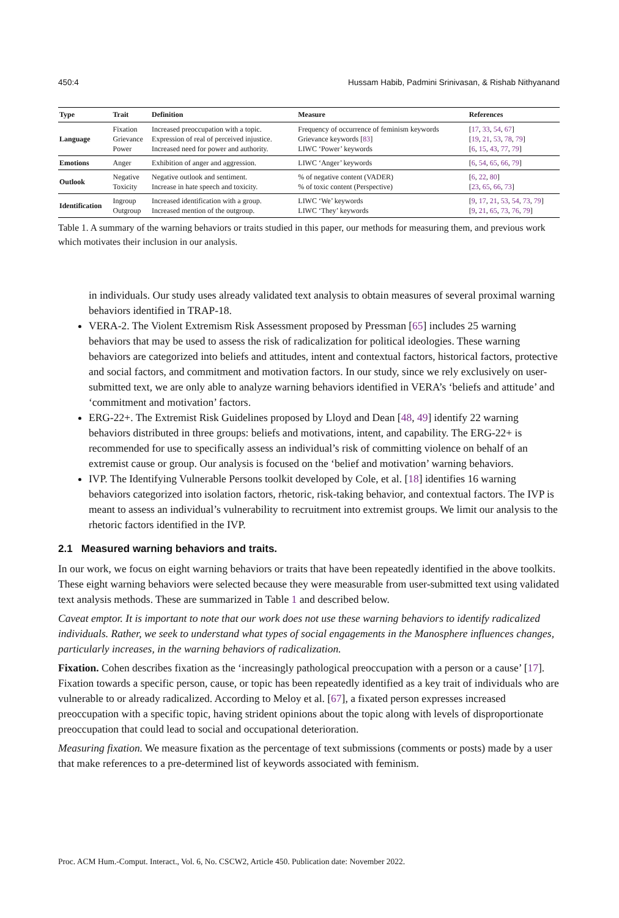450:4 Hussam Habib, Padmini Srinivasan, & Rishab Nithyanand
| Type | Trait | Definition | Measure | References |
| --- | --- | --- | --- | --- |
| Language | Fixation Grievance Power | Increased preoccupation with a topic. Expression of real of perceived injustice. Increased need for power and authority. | Frequency of occurrence of feminism keywords Grievance keywords [ 83 ] LIWC ‘Power’ keywords | [ 17 , 33 , 54 , 67 ] [ 19 , 21 , 53 , 78 , 79 ] [ 6 , 15 , 43 , 77 , 79 ] |
| Emotions | Anger | Exhibition of anger and aggression. | LIWC ‘Anger’ keywords | [ 6 , 54 , 65 , 66 , 79 ] |
| Outlook | Negative Toxicity | Negative outlook and sentiment. Increase in hate speech and toxicity. | % of negative content (VADER) % of toxic content (Perspective) | [ 6 , 22 , 80 ] [ 23 , 65 , 66 , 73 ] |
| Identification | Ingroup Outgroup | Increased identification with a group. Increased mention of the outgroup. | LIWC ‘We’ keywords LIWC ‘They’ keywords | [ 9 , 17 , 21 , 53 , 54 , 73 , 79 ] [ 9 , 21 , 65 , 73 , 76 , 79 ] |
Table 1. A summary of the warning behaviors or traits studied in this paper, our methods for measuring them, and previous work which motivates their inclusion in our analysis.
in individuals. Our study uses already validated text analysis to obtain measures of several proximal warning behaviors identified in TRAP-18.
VERA-2. The Violent Extremism Risk Assessment proposed by Pressman [65] includes 25 warning behaviors that may be used to assess the risk of radicalization for political ideologies. These warning behaviors are categorized into beliefs and attitudes, intent and contextual factors, historical factors, protective and social factors, and commitment and motivation factors. In our study, since we rely exclusively on user-submitted text, we are only able to analyze warning behaviors identified in VERA’s ‘beliefs and attitude’ and ‘commitment and motivation’ factors.
ERG-22+. The Extremist Risk Guidelines proposed by Lloyd and Dean [48, 49] identify 22 warning behaviors distributed in three groups: beliefs and motivations, intent, and capability. The ERG-22+ is recommended for use to specifically assess an individual’s risk of committing violence on behalf of an extremist cause or group. Our analysis is focused on the ‘belief and motivation’ warning behaviors.
IVP. The Identifying Vulnerable Persons toolkit developed by Cole, et al. [18] identifies 16 warning behaviors categorized into isolation factors, rhetoric, risk-taking behavior, and contextual factors. The IVP is meant to assess an individual’s vulnerability to recruitment into extremist groups. We limit our analysis to the rhetoric factors identified in the IVP.
2.1 Measured warning behaviors and traits.
In our work, we focus on eight warning behaviors or traits that have been repeatedly identified in the above toolkits. These eight warning behaviors were selected because they were measurable from user-submitted text using validated text analysis methods. These are summarized in Table 1 and described below.
Caveat emptor. It is important to note that our work does not use these warning behaviors to identify radicalized individuals. Rather, we seek to understand what types of social engagements in the Manosphere influences changes, particularly increases, in the warning behaviors of radicalization.
Fixation. Cohen describes fixation as the ‘increasingly pathological preoccupation with a person or a cause’ [17]. Fixation towards a specific person, cause, or topic has been repeatedly identified as a key trait of individuals who are vulnerable to or already radicalized. According to Meloy et al. [67], a fixated person expresses increased preoccupation with a specific topic, having strident opinions about the topic along with levels of disproportionate preoccupation that could lead to social and occupational deterioration.
Measuring fixation. We measure fixation as the percentage of text submissions (comments or posts) made by a user that make references to a pre-determined list of keywords associated with feminism.
Proc. ACM Hum.-Comput. Interact., Vol. 6, No. CSCW2, Article 450. Publication date: November 2022.